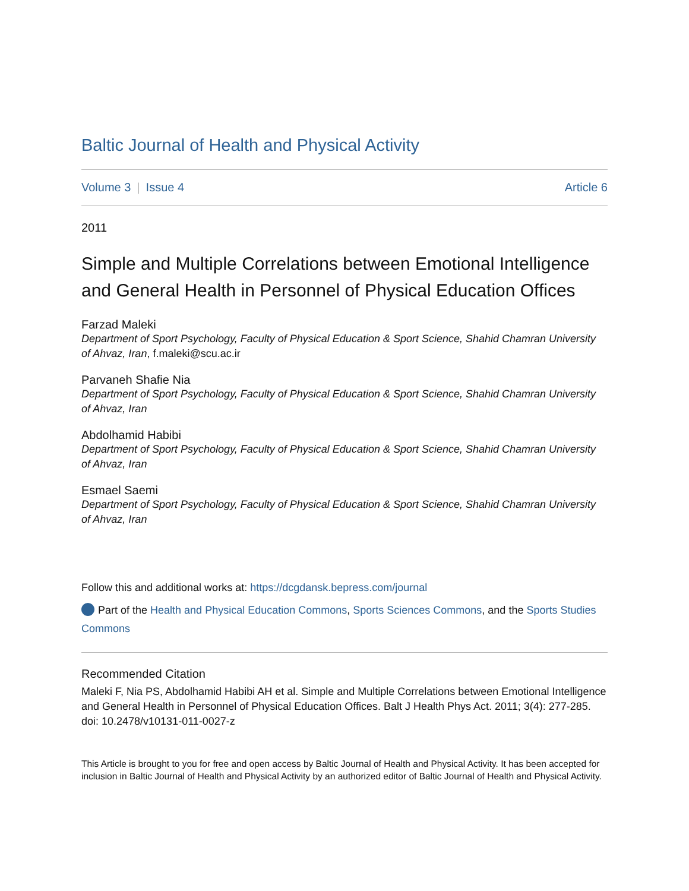Baltic Journal of Health and Physical Activity
Volume 3 | Issue 4 Article 6
2011
Simple and Multiple Correlations between Emotional Intelligence and General Health in Personnel of Physical Education Offices
Farzad Maleki
Department of Sport Psychology, Faculty of Physical Education & Sport Science, Shahid Chamran University of Ahvaz, Iran, f.maleki@scu.ac.ir
Parvaneh Shafie Nia
Department of Sport Psychology, Faculty of Physical Education & Sport Science, Shahid Chamran University of Ahvaz, Iran
Abdolhamid Habibi
Department of Sport Psychology, Faculty of Physical Education & Sport Science, Shahid Chamran University of Ahvaz, Iran
Esmael Saemi
Department of Sport Psychology, Faculty of Physical Education & Sport Science, Shahid Chamran University of Ahvaz, Iran
Follow this and additional works at: https://dcgdansk.bepress.com/journal
Part of the Health and Physical Education Commons, Sports Sciences Commons, and the Sports Studies Commons
Recommended Citation
Maleki F, Nia PS, Abdolhamid Habibi AH et al. Simple and Multiple Correlations between Emotional Intelligence and General Health in Personnel of Physical Education Offices. Balt J Health Phys Act. 2011; 3(4): 277-285. doi: 10.2478/v10131-011-0027-z
This Article is brought to you for free and open access by Baltic Journal of Health and Physical Activity. It has been accepted for inclusion in Baltic Journal of Health and Physical Activity by an authorized editor of Baltic Journal of Health and Physical Activity.